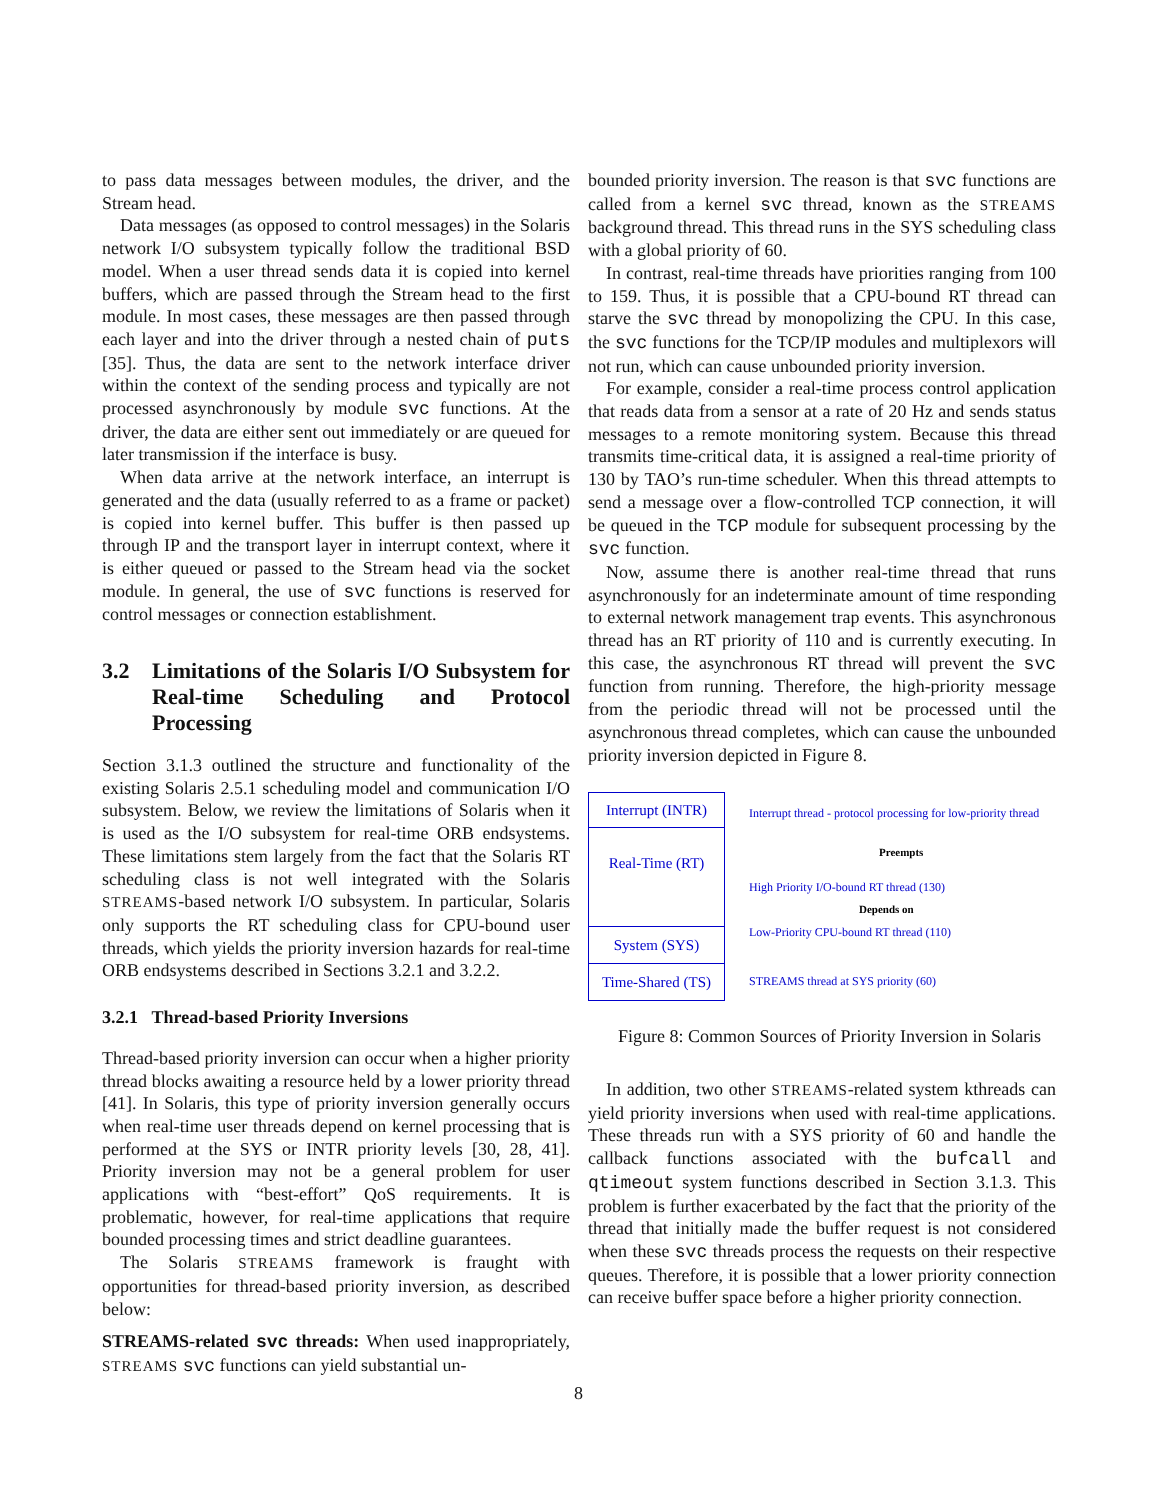to pass data messages between modules, the driver, and the Stream head.
Data messages (as opposed to control messages) in the Solaris network I/O subsystem typically follow the traditional BSD model. When a user thread sends data it is copied into kernel buffers, which are passed through the Stream head to the first module. In most cases, these messages are then passed through each layer and into the driver through a nested chain of puts [35]. Thus, the data are sent to the network interface driver within the context of the sending process and typically are not processed asynchronously by module svc functions. At the driver, the data are either sent out immediately or are queued for later transmission if the interface is busy.
When data arrive at the network interface, an interrupt is generated and the data (usually referred to as a frame or packet) is copied into kernel buffer. This buffer is then passed up through IP and the transport layer in interrupt context, where it is either queued or passed to the Stream head via the socket module. In general, the use of svc functions is reserved for control messages or connection establishment.
3.2 Limitations of the Solaris I/O Subsystem for Real-time Scheduling and Protocol Processing
Section 3.1.3 outlined the structure and functionality of the existing Solaris 2.5.1 scheduling model and communication I/O subsystem. Below, we review the limitations of Solaris when it is used as the I/O subsystem for real-time ORB endsystems. These limitations stem largely from the fact that the Solaris RT scheduling class is not well integrated with the Solaris STREAMS-based network I/O subsystem. In particular, Solaris only supports the RT scheduling class for CPU-bound user threads, which yields the priority inversion hazards for real-time ORB endsystems described in Sections 3.2.1 and 3.2.2.
3.2.1 Thread-based Priority Inversions
Thread-based priority inversion can occur when a higher priority thread blocks awaiting a resource held by a lower priority thread [41]. In Solaris, this type of priority inversion generally occurs when real-time user threads depend on kernel processing that is performed at the SYS or INTR priority levels [30, 28, 41]. Priority inversion may not be a general problem for user applications with “best-effort” QoS requirements. It is problematic, however, for real-time applications that require bounded processing times and strict deadline guarantees.
The Solaris STREAMS framework is fraught with opportunities for thread-based priority inversion, as described below:
STREAMS-related svc threads: When used inappropriately, STREAMS svc functions can yield substantial un-
bounded priority inversion. The reason is that svc functions are called from a kernel svc thread, known as the STREAMS background thread. This thread runs in the SYS scheduling class with a global priority of 60.
In contrast, real-time threads have priorities ranging from 100 to 159. Thus, it is possible that a CPU-bound RT thread can starve the svc thread by monopolizing the CPU. In this case, the svc functions for the TCP/IP modules and multiplexors will not run, which can cause unbounded priority inversion.
For example, consider a real-time process control application that reads data from a sensor at a rate of 20 Hz and sends status messages to a remote monitoring system. Because this thread transmits time-critical data, it is assigned a real-time priority of 130 by TAO’s run-time scheduler. When this thread attempts to send a message over a flow-controlled TCP connection, it will be queued in the TCP module for subsequent processing by the svc function.
Now, assume there is another real-time thread that runs asynchronously for an indeterminate amount of time responding to external network management trap events. This asynchronous thread has an RT priority of 110 and is currently executing. In this case, the asynchronous RT thread will prevent the svc function from running. Therefore, the high-priority message from the periodic thread will not be processed until the asynchronous thread completes, which can cause the unbounded priority inversion depicted in Figure 8.
Interrupt (INTR)
Real-Time (RT)
System (SYS)
Time-Shared (TS)
Interrupt thread - protocol processing for low-priority thread
Preempts
High Priority I/O-bound RT thread (130)
Depends on
Low-Priority CPU-bound RT thread (110)
STREAMS thread at SYS priority (60)
Figure 8: Common Sources of Priority Inversion in Solaris
In addition, two other STREAMS-related system kthreads can yield priority inversions when used with real-time applications. These threads run with a SYS priority of 60 and handle the callback functions associated with the bufcall and qtimeout system functions described in Section 3.1.3. This problem is further exacerbated by the fact that the priority of the thread that initially made the buffer request is not considered when these svc threads process the requests on their respective queues. Therefore, it is possible that a lower priority connection can receive buffer space before a higher priority connection.
8